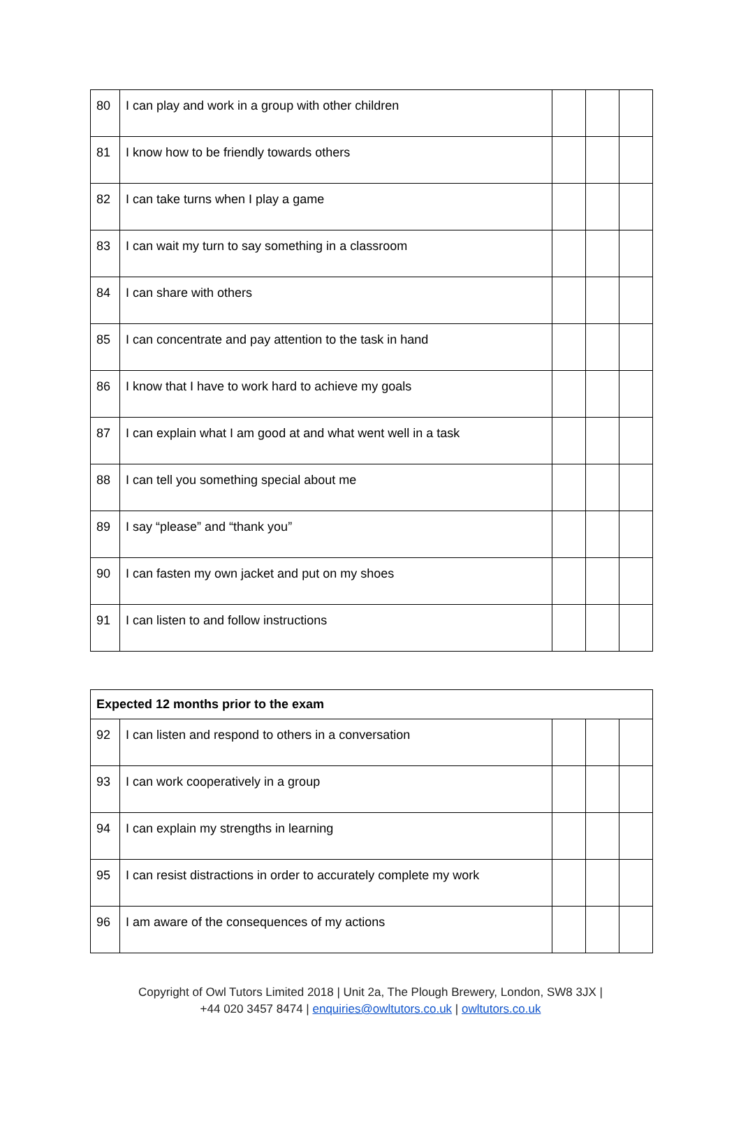| 80 | I can play and work in a group with other children | | | |
| 81 | I know how to be friendly towards others | | | |
| 82 | I can take turns when I play a game | | | |
| 83 | I can wait my turn to say something in a classroom | | | |
| 84 | I can share with others | | | |
| 85 | I can concentrate and pay attention to the task in hand | | | |
| 86 | I know that I have to work hard to achieve my goals | | | |
| 87 | I can explain what I am good at and what went well in a task | | | |
| 88 | I can tell you something special about me | | | |
| 89 | I say “please” and “thank you” | | | |
| 90 | I can fasten my own jacket and put on my shoes | | | |
| 91 | I can listen to and follow instructions | | | |
| Expected 12 months prior to the exam | | | | |
| --- | --- | --- | --- | --- |
| 92 | I can listen and respond to others in a conversation | | | |
| 93 | I can work cooperatively in a group | | | |
| 94 | I can explain my strengths in learning | | | |
| 95 | I can resist distractions in order to accurately complete my work | | | |
| 96 | I am aware of the consequences of my actions | | | |
Copyright of Owl Tutors Limited 2018 | Unit 2a, The Plough Brewery, London, SW8 3JX |
+44 020 3457 8474 | enquiries@owltutors.co.uk | owltutors.co.uk